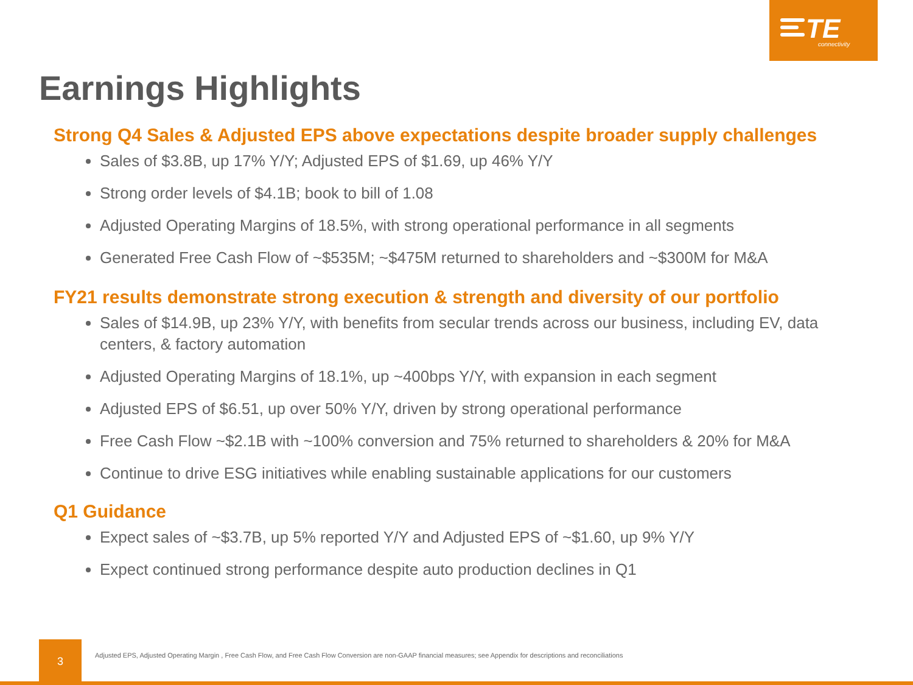TE connectivity
Earnings Highlights
Strong Q4 Sales & Adjusted EPS above expectations despite broader supply challenges
Sales of $3.8B, up 17% Y/Y; Adjusted EPS of $1.69, up 46% Y/Y
Strong order levels of $4.1B; book to bill of 1.08
Adjusted Operating Margins of 18.5%, with strong operational performance in all segments
Generated Free Cash Flow of ~$535M; ~$475M returned to shareholders and ~$300M for M&A
FY21 results demonstrate strong execution & strength and diversity of our portfolio
Sales of $14.9B, up 23% Y/Y, with benefits from secular trends across our business, including EV, data centers, & factory automation
Adjusted Operating Margins of 18.1%, up ~400bps Y/Y, with expansion in each segment
Adjusted EPS of $6.51, up over 50% Y/Y, driven by strong operational performance
Free Cash Flow ~$2.1B with ~100% conversion and 75% returned to shareholders & 20% for M&A
Continue to drive ESG initiatives while enabling sustainable applications for our customers
Q1 Guidance
Expect sales of ~$3.7B, up 5% reported Y/Y and Adjusted EPS of ~$1.60, up 9% Y/Y
Expect continued strong performance despite auto production declines in Q1
3
Adjusted EPS, Adjusted Operating Margin , Free Cash Flow, and Free Cash Flow Conversion are non-GAAP financial measures; see Appendix for descriptions and reconciliations